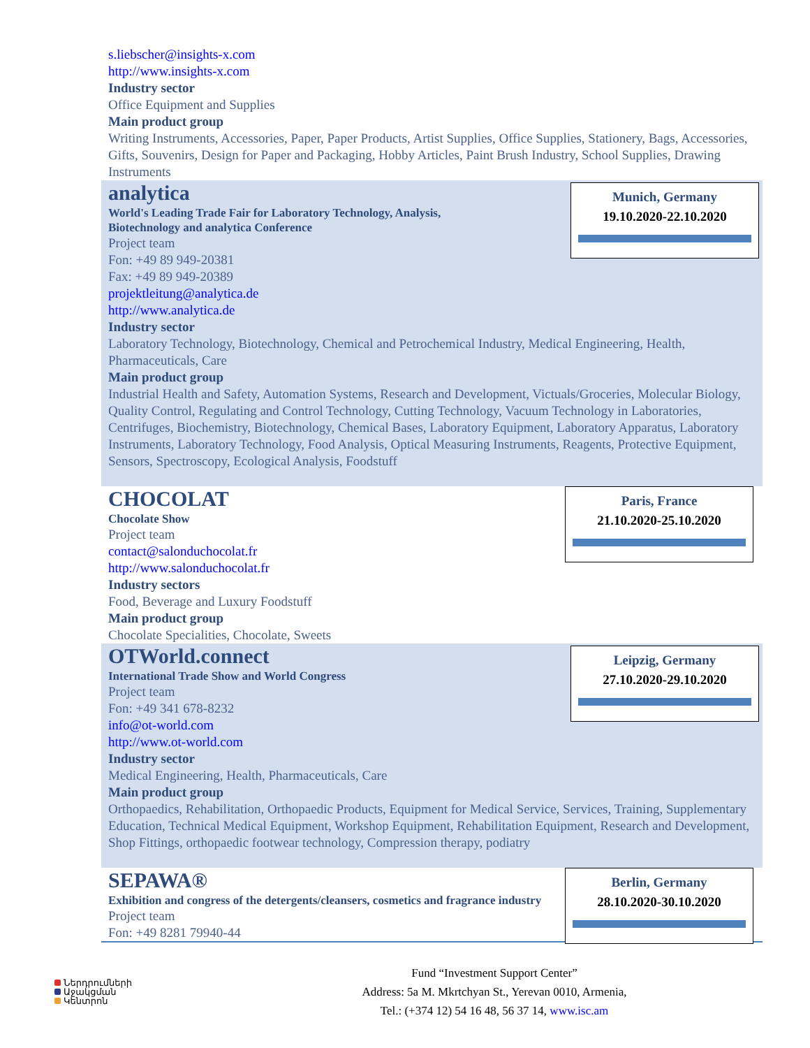s.liebscher@insights-x.com
http://www.insights-x.com
Industry sector
Office Equipment and Supplies
Main product group
Writing Instruments, Accessories, Paper, Paper Products, Artist Supplies, Office Supplies, Stationery, Bags, Accessories, Gifts, Souvenirs, Design for Paper and Packaging, Hobby Articles, Paint Brush Industry, School Supplies, Drawing Instruments
Munich, Germany
19.10.2020-22.10.2020
analytica
World's Leading Trade Fair for Laboratory Technology, Analysis,
Biotechnology and analytica Conference
Project team
Fon: +49 89 949-20381
Fax: +49 89 949-20389
projektleitung@analytica.de
http://www.analytica.de
Industry sector
Laboratory Technology, Biotechnology, Chemical and Petrochemical Industry, Medical Engineering, Health, Pharmaceuticals, Care
Main product group
Industrial Health and Safety, Automation Systems, Research and Development, Victuals/Groceries, Molecular Biology, Quality Control, Regulating and Control Technology, Cutting Technology, Vacuum Technology in Laboratories, Centrifuges, Biochemistry, Biotechnology, Chemical Bases, Laboratory Equipment, Laboratory Apparatus, Laboratory Instruments, Laboratory Technology, Food Analysis, Optical Measuring Instruments, Reagents, Protective Equipment, Sensors, Spectroscopy, Ecological Analysis, Foodstuff
Paris, France
21.10.2020-25.10.2020
CHOCOLAT
Chocolate Show
Project team
contact@salonduchocolat.fr
http://www.salonduchocolat.fr
Industry sectors
Food, Beverage and Luxury Foodstuff
Main product group
Chocolate Specialities, Chocolate, Sweets
Leipzig, Germany
27.10.2020-29.10.2020
OTWorld.connect
International Trade Show and World Congress
Project team
Fon: +49 341 678-8232
info@ot-world.com
http://www.ot-world.com
Industry sector
Medical Engineering, Health, Pharmaceuticals, Care
Main product group
Orthopaedics, Rehabilitation, Orthopaedic Products, Equipment for Medical Service, Services, Training, Supplementary Education, Technical Medical Equipment, Workshop Equipment, Rehabilitation Equipment, Research and Development, Shop Fittings, orthopaedic footwear technology, Compression therapy, podiatry
Berlin, Germany
28.10.2020-30.10.2020
SEPAWA®
Exhibition and congress of the detergents/cleansers, cosmetics and fragrance industry
Project team
Fon: +49 8281 79940-44
Ներդրումների
Աջակցման
Կենտրոն
Fund “Investment Support Center”
Address: 5a M. Mkrtchyan St., Yerevan 0010, Armenia,
Tel.: (+374 12) 54 16 48, 56 37 14, www.isc.am